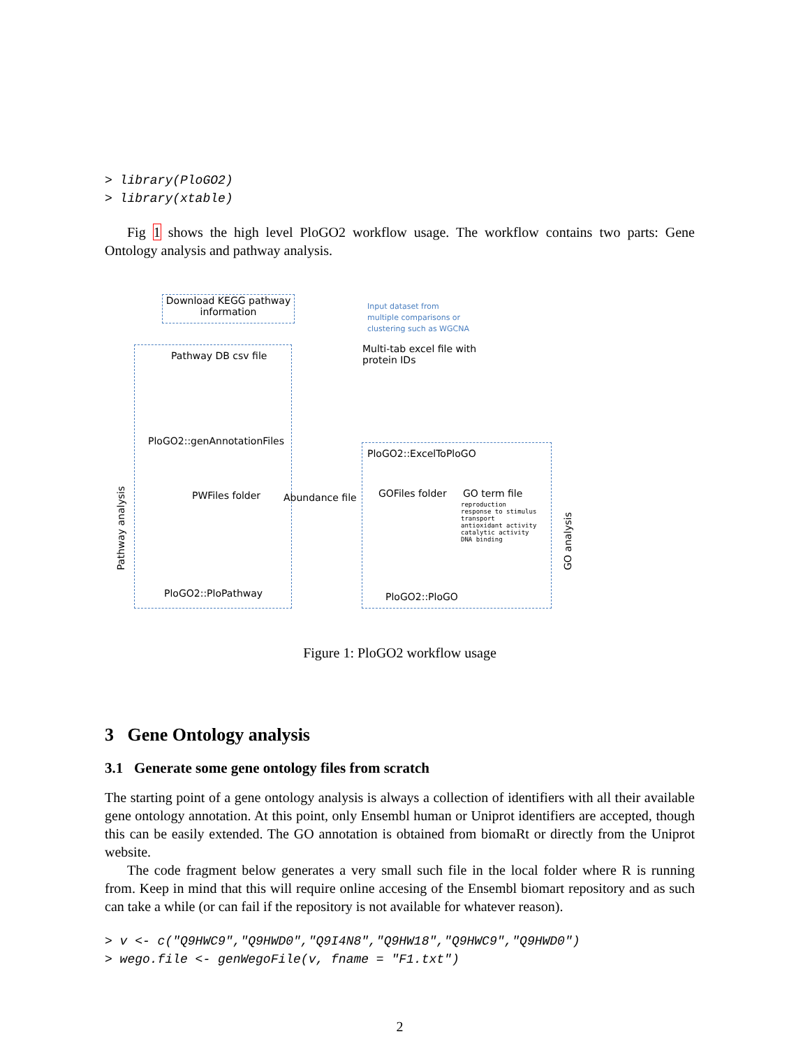> library(PloGO2)
> library(xtable)
Fig 1 shows the high level PloGO2 workflow usage. The workflow contains two parts: Gene Ontology analysis and pathway analysis.
Download KEGG pathway information
Input dataset from
multiple comparisons or
clustering such as WGCNA
Pathway DB csv file
Multi-tab excel file with
protein IDs
PloGO2::genAnnotationFiles
PloGO2::ExcelToPloGO
PWFiles folder Abundance file GOFiles folder GO term file
reproduction
response to stimulus
transport
antioxidant activity
catalytic activity
DNA binding
Pathway analysis GO analysis
PloGO2::PloPathway PloGO2::PloGO
Figure 1: PloGO2 workflow usage
3 Gene Ontology analysis
3.1 Generate some gene ontology files from scratch
The starting point of a gene ontology analysis is always a collection of identifiers with all their available gene ontology annotation. At this point, only Ensembl human or Uniprot identifiers are accepted, though this can be easily extended. The GO annotation is obtained from biomaRt or directly from the Uniprot website.
The code fragment below generates a very small such file in the local folder where R is running from. Keep in mind that this will require online accesing of the Ensembl biomart repository and as such can take a while (or can fail if the repository is not available for whatever reason).
> v <- c("Q9HWC9","Q9HWD0","Q9I4N8","Q9HW18","Q9HWC9","Q9HWD0")
> wego.file <- genWegoFile(v, fname = "F1.txt")
2